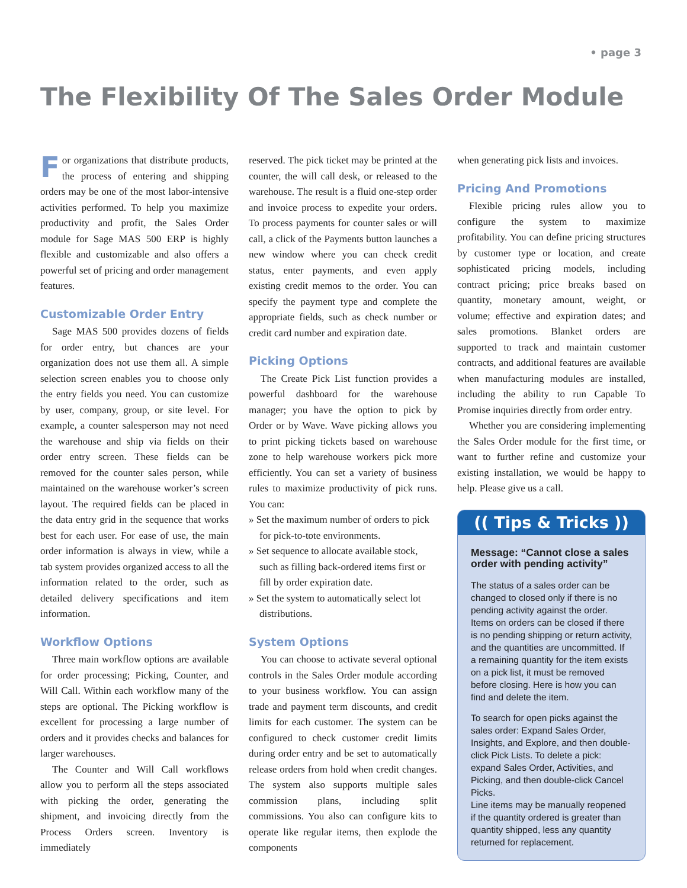• page 3
The Flexibility Of The Sales Order Module
For organizations that distribute products, the process of entering and shipping orders may be one of the most labor-intensive activities performed. To help you maximize productivity and profit, the Sales Order module for Sage MAS 500 ERP is highly flexible and customizable and also offers a powerful set of pricing and order management features.
Customizable Order Entry
Sage MAS 500 provides dozens of fields for order entry, but chances are your organization does not use them all. A simple selection screen enables you to choose only the entry fields you need. You can customize by user, company, group, or site level. For example, a counter salesperson may not need the warehouse and ship via fields on their order entry screen. These fields can be removed for the counter sales person, while maintained on the warehouse worker’s screen layout. The required fields can be placed in the data entry grid in the sequence that works best for each user. For ease of use, the main order information is always in view, while a tab system provides organized access to all the information related to the order, such as detailed delivery specifications and item information.
Workflow Options
Three main workflow options are available for order processing; Picking, Counter, and Will Call. Within each workflow many of the steps are optional. The Picking workflow is excellent for processing a large number of orders and it provides checks and balances for larger warehouses.
The Counter and Will Call workflows allow you to perform all the steps associated with picking the order, generating the shipment, and invoicing directly from the Process Orders screen. Inventory is immediately
reserved. The pick ticket may be printed at the counter, the will call desk, or released to the warehouse. The result is a fluid one-step order and invoice process to expedite your orders. To process payments for counter sales or will call, a click of the Payments button launches a new window where you can check credit status, enter payments, and even apply existing credit memos to the order. You can specify the payment type and complete the appropriate fields, such as check number or credit card number and expiration date.
Picking Options
The Create Pick List function provides a powerful dashboard for the warehouse manager; you have the option to pick by Order or by Wave. Wave picking allows you to print picking tickets based on warehouse zone to help warehouse workers pick more efficiently. You can set a variety of business rules to maximize productivity of pick runs. You can:
» Set the maximum number of orders to pick for pick-to-tote environments.
» Set sequence to allocate available stock, such as filling back-ordered items first or fill by order expiration date.
» Set the system to automatically select lot distributions.
System Options
You can choose to activate several optional controls in the Sales Order module according to your business workflow. You can assign trade and payment term discounts, and credit limits for each customer. The system can be configured to check customer credit limits during order entry and be set to automatically release orders from hold when credit changes. The system also supports multiple sales commission plans, including split commissions. You also can configure kits to operate like regular items, then explode the components
when generating pick lists and invoices.
Pricing And Promotions
Flexible pricing rules allow you to configure the system to maximize profitability. You can define pricing structures by customer type or location, and create sophisticated pricing models, including contract pricing; price breaks based on quantity, monetary amount, weight, or volume; effective and expiration dates; and sales promotions. Blanket orders are supported to track and maintain customer contracts, and additional features are available when manufacturing modules are installed, including the ability to run Capable To Promise inquiries directly from order entry.
Whether you are considering implementing the Sales Order module for the first time, or want to further refine and customize your existing installation, we would be happy to help. Please give us a call.
(( Tips & Tricks ))
Message: “Cannot close a sales order with pending activity”
The status of a sales order can be changed to closed only if there is no pending activity against the order. Items on orders can be closed if there is no pending shipping or return activity, and the quantities are uncommitted. If a remaining quantity for the item exists on a pick list, it must be removed before closing. Here is how you can find and delete the item.
To search for open picks against the sales order: Expand Sales Order, Insights, and Explore, and then double-click Pick Lists. To delete a pick: expand Sales Order, Activities, and Picking, and then double-click Cancel Picks.
Line items may be manually reopened if the quantity ordered is greater than quantity shipped, less any quantity returned for replacement.